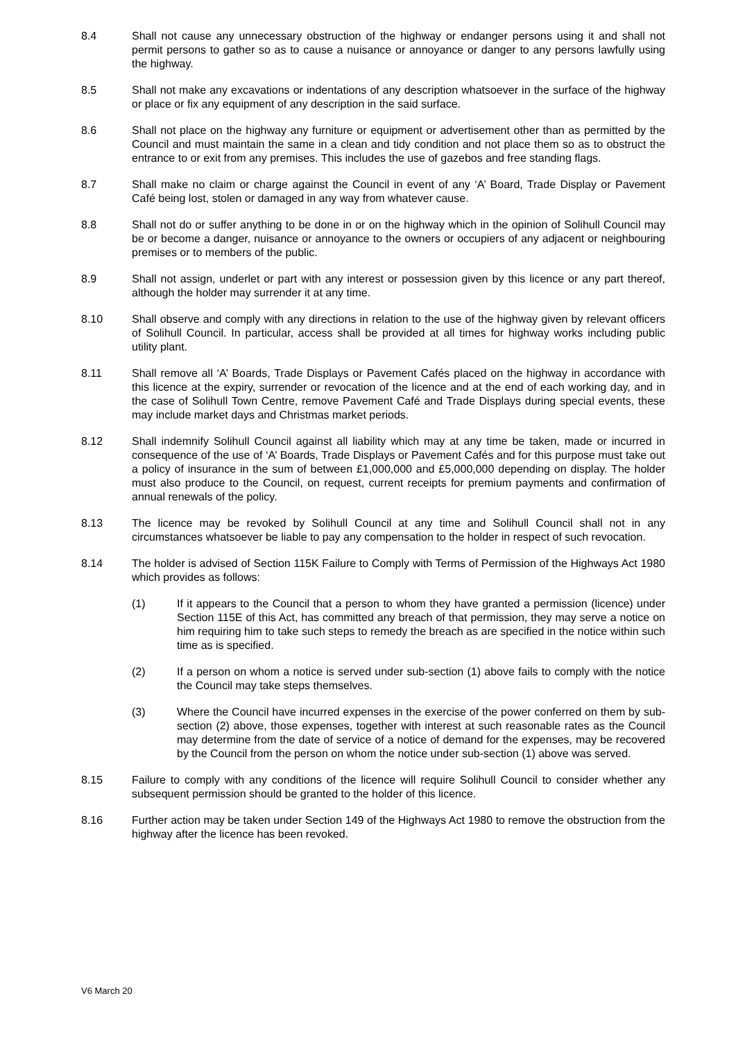8.4 Shall not cause any unnecessary obstruction of the highway or endanger persons using it and shall not permit persons to gather so as to cause a nuisance or annoyance or danger to any persons lawfully using the highway.
8.5 Shall not make any excavations or indentations of any description whatsoever in the surface of the highway or place or fix any equipment of any description in the said surface.
8.6 Shall not place on the highway any furniture or equipment or advertisement other than as permitted by the Council and must maintain the same in a clean and tidy condition and not place them so as to obstruct the entrance to or exit from any premises. This includes the use of gazebos and free standing flags.
8.7 Shall make no claim or charge against the Council in event of any ‘A’ Board, Trade Display or Pavement Café being lost, stolen or damaged in any way from whatever cause.
8.8 Shall not do or suffer anything to be done in or on the highway which in the opinion of Solihull Council may be or become a danger, nuisance or annoyance to the owners or occupiers of any adjacent or neighbouring premises or to members of the public.
8.9 Shall not assign, underlet or part with any interest or possession given by this licence or any part thereof, although the holder may surrender it at any time.
8.10 Shall observe and comply with any directions in relation to the use of the highway given by relevant officers of Solihull Council. In particular, access shall be provided at all times for highway works including public utility plant.
8.11 Shall remove all ‘A’ Boards, Trade Displays or Pavement Cafés placed on the highway in accordance with this licence at the expiry, surrender or revocation of the licence and at the end of each working day, and in the case of Solihull Town Centre, remove Pavement Café and Trade Displays during special events, these may include market days and Christmas market periods.
8.12 Shall indemnify Solihull Council against all liability which may at any time be taken, made or incurred in consequence of the use of ‘A’ Boards, Trade Displays or Pavement Cafés and for this purpose must take out a policy of insurance in the sum of between £1,000,000 and £5,000,000 depending on display. The holder must also produce to the Council, on request, current receipts for premium payments and confirmation of annual renewals of the policy.
8.13 The licence may be revoked by Solihull Council at any time and Solihull Council shall not in any circumstances whatsoever be liable to pay any compensation to the holder in respect of such revocation.
8.14 The holder is advised of Section 115K Failure to Comply with Terms of Permission of the Highways Act 1980 which provides as follows:
(1) If it appears to the Council that a person to whom they have granted a permission (licence) under Section 115E of this Act, has committed any breach of that permission, they may serve a notice on him requiring him to take such steps to remedy the breach as are specified in the notice within such time as is specified.
(2) If a person on whom a notice is served under sub-section (1) above fails to comply with the notice the Council may take steps themselves.
(3) Where the Council have incurred expenses in the exercise of the power conferred on them by sub-section (2) above, those expenses, together with interest at such reasonable rates as the Council may determine from the date of service of a notice of demand for the expenses, may be recovered by the Council from the person on whom the notice under sub-section (1) above was served.
8.15 Failure to comply with any conditions of the licence will require Solihull Council to consider whether any subsequent permission should be granted to the holder of this licence.
8.16 Further action may be taken under Section 149 of the Highways Act 1980 to remove the obstruction from the highway after the licence has been revoked.
V6 March 20